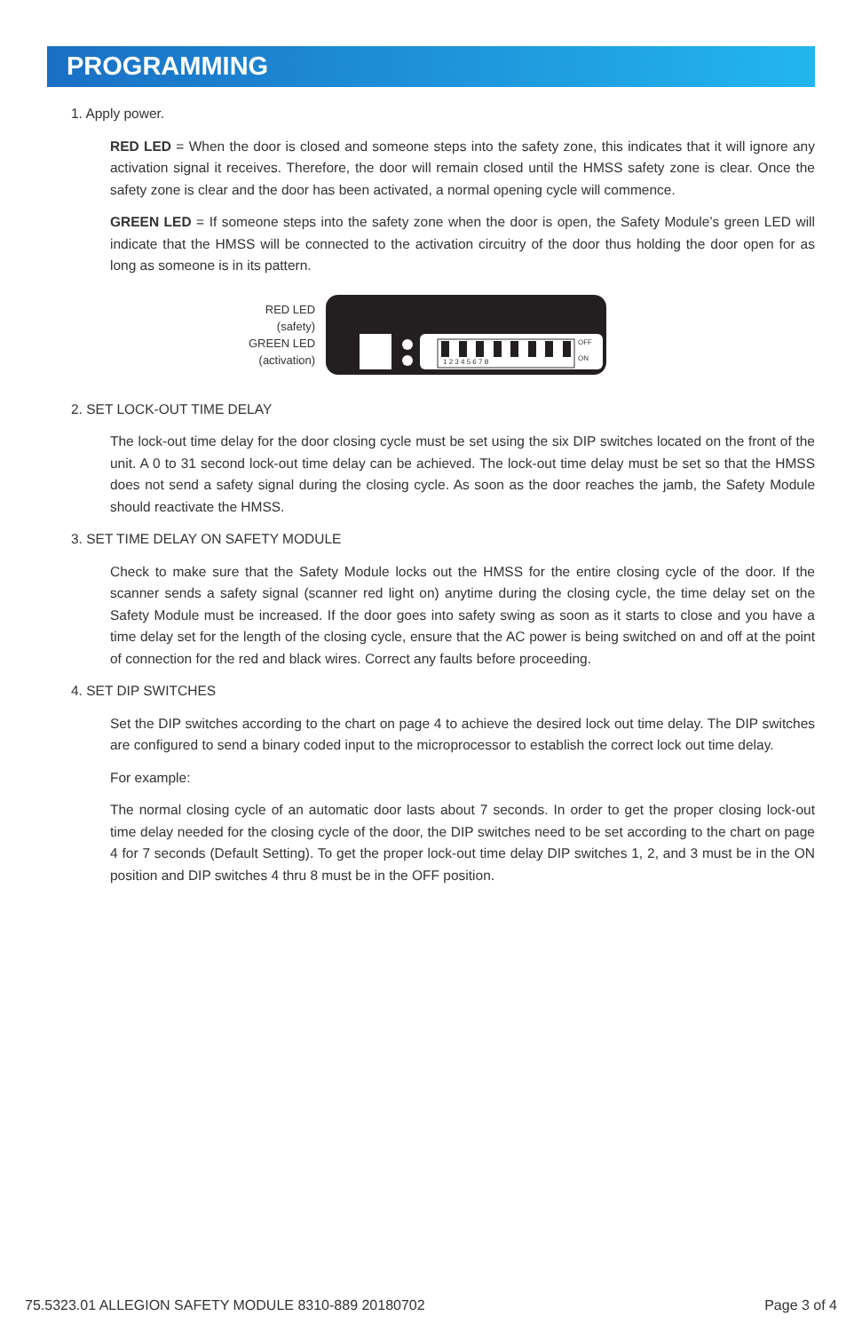PROGRAMMING
1. Apply power.
RED LED = When the door is closed and someone steps into the safety zone, this indicates that it will ignore any activation signal it receives. Therefore, the door will remain closed until the HMSS safety zone is clear. Once the safety zone is clear and the door has been activated, a normal opening cycle will commence.
GREEN LED = If someone steps into the safety zone when the door is open, the Safety Module’s green LED will indicate that the HMSS will be connected to the activation circuitry of the door thus holding the door open for as long as someone is in its pattern.
RED LED
(safety)
GREEN LED
(activation)
OFF
ON
1 2 3 4 5 6 7 8
2. SET LOCK-OUT TIME DELAY
The lock-out time delay for the door closing cycle must be set using the six DIP switches located on the front of the unit. A 0 to 31 second lock-out time delay can be achieved. The lock-out time delay must be set so that the HMSS does not send a safety signal during the closing cycle. As soon as the door reaches the jamb, the Safety Module should reactivate the HMSS.
3. SET TIME DELAY ON SAFETY MODULE
Check to make sure that the Safety Module locks out the HMSS for the entire closing cycle of the door. If the scanner sends a safety signal (scanner red light on) anytime during the closing cycle, the time delay set on the Safety Module must be increased. If the door goes into safety swing as soon as it starts to close and you have a time delay set for the length of the closing cycle, ensure that the AC power is being switched on and off at the point of connection for the red and black wires. Correct any faults before proceeding.
4. SET DIP SWITCHES
Set the DIP switches according to the chart on page 4 to achieve the desired lock out time delay. The DIP switches are configured to send a binary coded input to the microprocessor to establish the correct lock out time delay.
For example:
The normal closing cycle of an automatic door lasts about 7 seconds. In order to get the proper closing lock-out time delay needed for the closing cycle of the door, the DIP switches need to be set according to the chart on page 4 for 7 seconds (Default Setting). To get the proper lock-out time delay DIP switches 1, 2, and 3 must be in the ON position and DIP switches 4 thru 8 must be in the OFF position.
75.5323.01 ALLEGION SAFETY MODULE 8310-889 20180702 Page 3 of 4